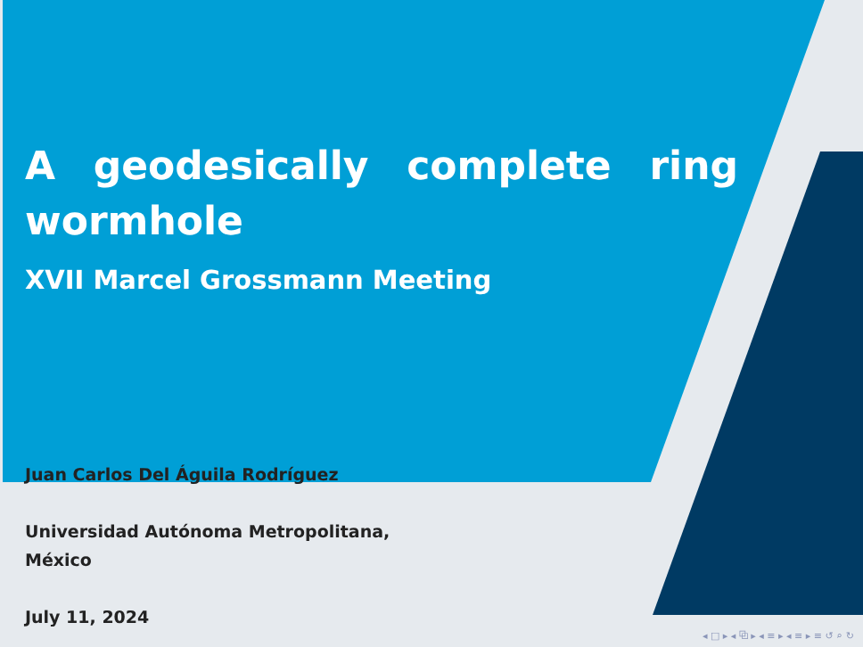A geodesically complete ring wormhole
XVII Marcel Grossmann Meeting
Juan Carlos Del Águila Rodríguez
Universidad Autónoma Metropolitana, México
July 11, 2024
◂ □ ▸ ◂ ⧉ ▸ ◂ ≡ ▸ ◂ ≡ ▸ ≡ ↺ ⌕ ↻